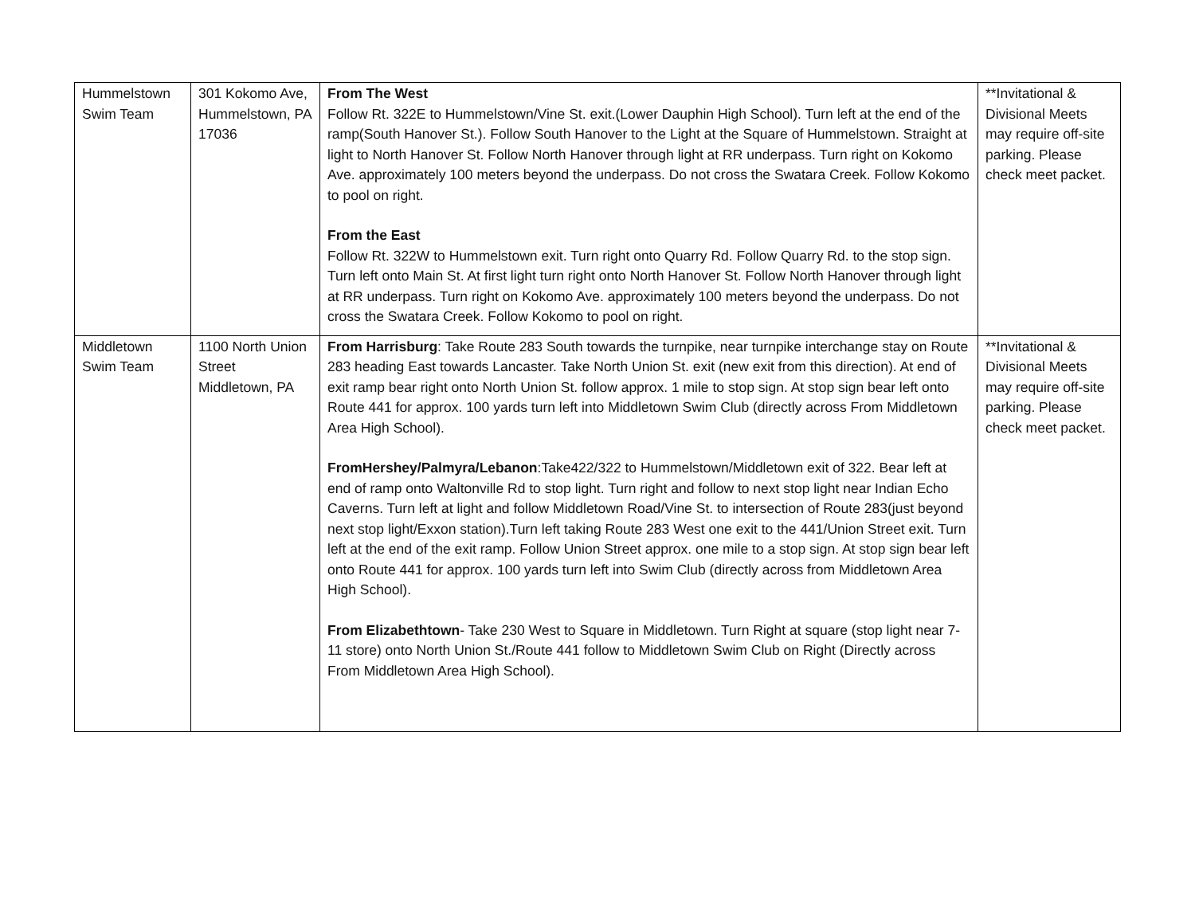| Hummelstown Swim Team | 301 Kokomo Ave, Hummelstown, PA 17036 | From The West Follow Rt. 322E to Hummelstown/Vine St. exit.(Lower Dauphin High School). Turn left at the end of the ramp(South Hanover St.). Follow South Hanover to the Light at the Square of Hummelstown. Straight at light to North Hanover St. Follow North Hanover through light at RR underpass. Turn right on Kokomo Ave. approximately 100 meters beyond the underpass. Do not cross the Swatara Creek. Follow Kokomo to pool on right. From the East Follow Rt. 322W to Hummelstown exit. Turn right onto Quarry Rd. Follow Quarry Rd. to the stop sign. Turn left onto Main St. At first light turn right onto North Hanover St. Follow North Hanover through light at RR underpass. Turn right on Kokomo Ave. approximately 100 meters beyond the underpass. Do not cross the Swatara Creek. Follow Kokomo to pool on right. | **Invitational & Divisional Meets may require off-site parking. Please check meet packet. |
| Middletown Swim Team | 1100 North Union Street Middletown, PA | From Harrisburg : Take Route 283 South towards the turnpike, near turnpike interchange stay on Route 283 heading East towards Lancaster. Take North Union St. exit (new exit from this direction). At end of exit ramp bear right onto North Union St. follow approx. 1 mile to stop sign. At stop sign bear left onto Route 441 for approx. 100 yards turn left into Middletown Swim Club (directly across From Middletown Area High School). FromHershey/Palmyra/Lebanon :Take422/322 to Hummelstown/Middletown exit of 322. Bear left at end of ramp onto Waltonville Rd to stop light. Turn right and follow to next stop light near Indian Echo Caverns. Turn left at light and follow Middletown Road/Vine St. to intersection of Route 283(just beyond next stop light/Exxon station).Turn left taking Route 283 West one exit to the 441/Union Street exit. Turn left at the end of the exit ramp. Follow Union Street approx. one mile to a stop sign. At stop sign bear left onto Route 441 for approx. 100 yards turn left into Swim Club (directly across from Middletown Area High School). From Elizabethtown - Take 230 West to Square in Middletown. Turn Right at square (stop light near 7-11 store) onto North Union St./Route 441 follow to Middletown Swim Club on Right (Directly across From Middletown Area High School). | **Invitational & Divisional Meets may require off-site parking. Please check meet packet. |